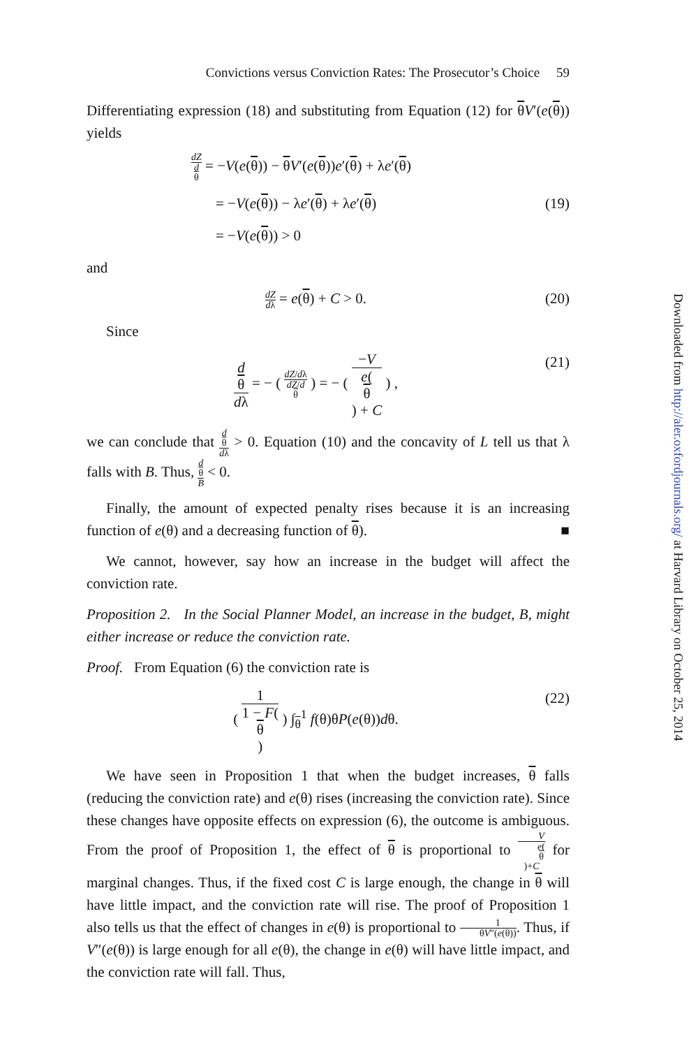Convictions versus Conviction Rates: The Prosecutor’s Choice 59
Differentiating expression (18) and substituting from Equation (12) for θV′(e(θ)) yields
dZ d
θ = −V(e(θ)) − θV′(e(θ))e′(θ) + λe′(θ)
= −V(e(θ)) − λe′(θ) + λe′(θ) (19)
= −V(e(θ)) > 0
and
dZ dλ = e(θ) + C > 0. (20)
Since
d
θ dλ = − ( dZ/dλ dZ/d
θ ) = − ( −V e(θ) + C ) ,
(21)
we can conclude that d
θ dλ > 0. Equation (10) and the concavity of L tell us that λ falls with B. Thus, d
θ B < 0.
Finally, the amount of expected penalty rises because it is an increasing function of e(θ) and a decreasing function of θ). ■
We cannot, however, say how an increase in the budget will affect the conviction rate.
Proposition 2. In the Social Planner Model, an increase in the budget, B, might either increase or reduce the conviction rate.
Proof. From Equation (6) the conviction rate is
( 1 1 − F(θ) ) ∫<sub>θ</sub><sup>1</sup> f(θ)θP(e(θ))dθ.
(22)
We have seen in Proposition 1 that when the budget increases, θ falls (reducing the conviction rate) and e(θ) rises (increasing the conviction rate). Since these changes have opposite effects on expression (6), the outcome is ambiguous. From the proof of Proposition 1, the effect of θ is proportional to V e(θ)+C for marginal changes. Thus, if the fixed cost C is large enough, the change in θ will have little impact, and the conviction rate will rise. The proof of Proposition 1 also tells us that the effect of changes in e(θ) is proportional to 1 θV″(e(θ)). Thus, if V″(e(θ)) is large enough for all e(θ), the change in e(θ) will have little impact, and the conviction rate will fall. Thus,
Downloaded from http://aler.oxfordjournals.org/ at Harvard Library on October 25, 2014